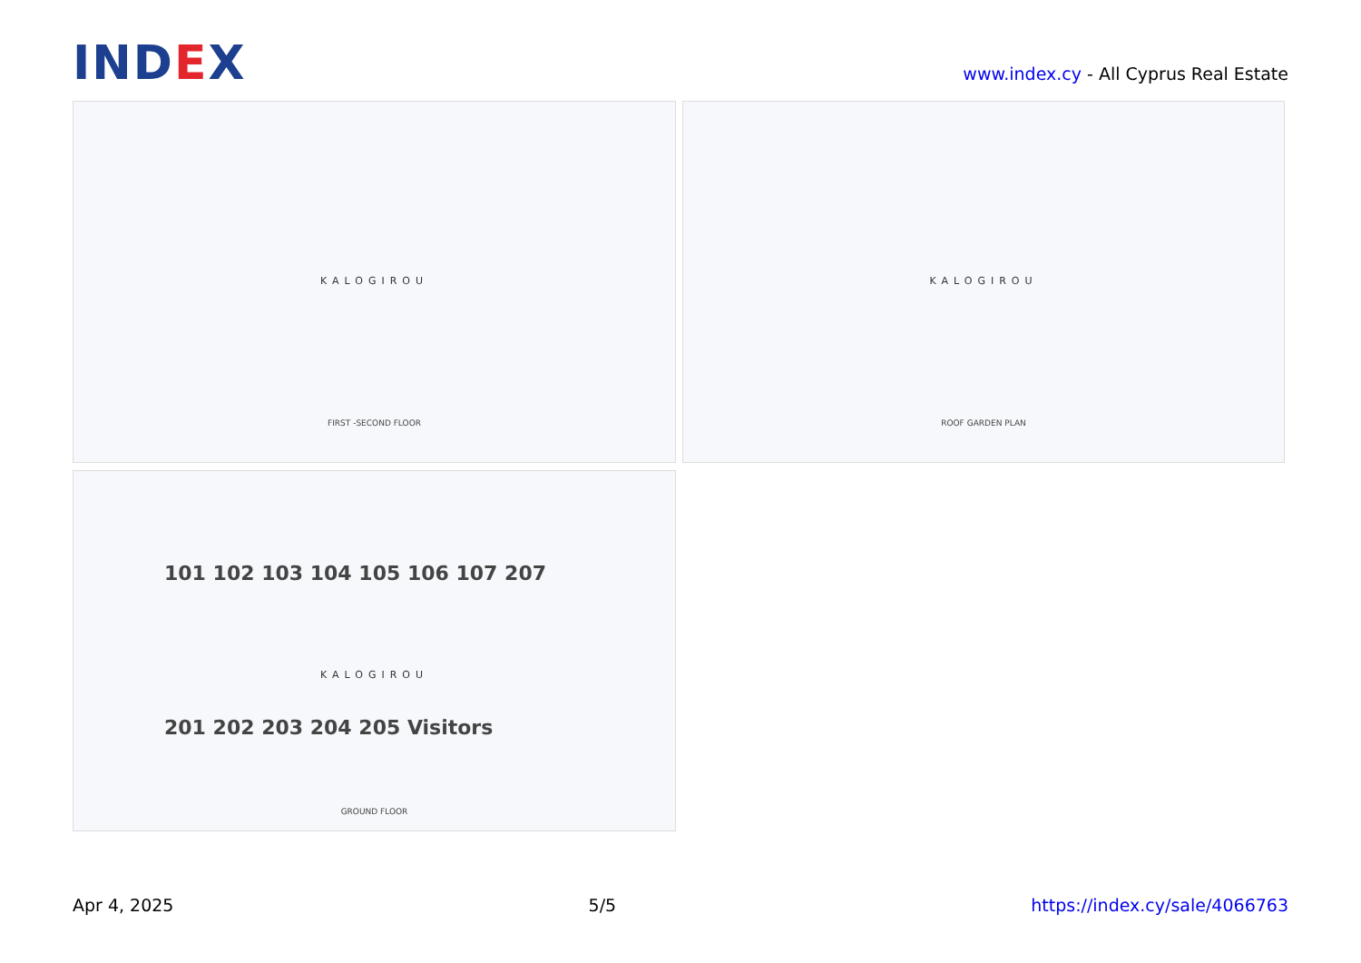IND EX
www.index.cy - All Cyprus Real Estate
KALOGIROU
FIRST -SECOND FLOOR
KALOGIROU
ROOF GARDEN PLAN
KALOGIROU
101 102 103 104 105 106 107 207
201 202 203 204 205 Visitors
GROUND FLOOR
Apr 4, 2025 5/5 https://index.cy/sale/4066763